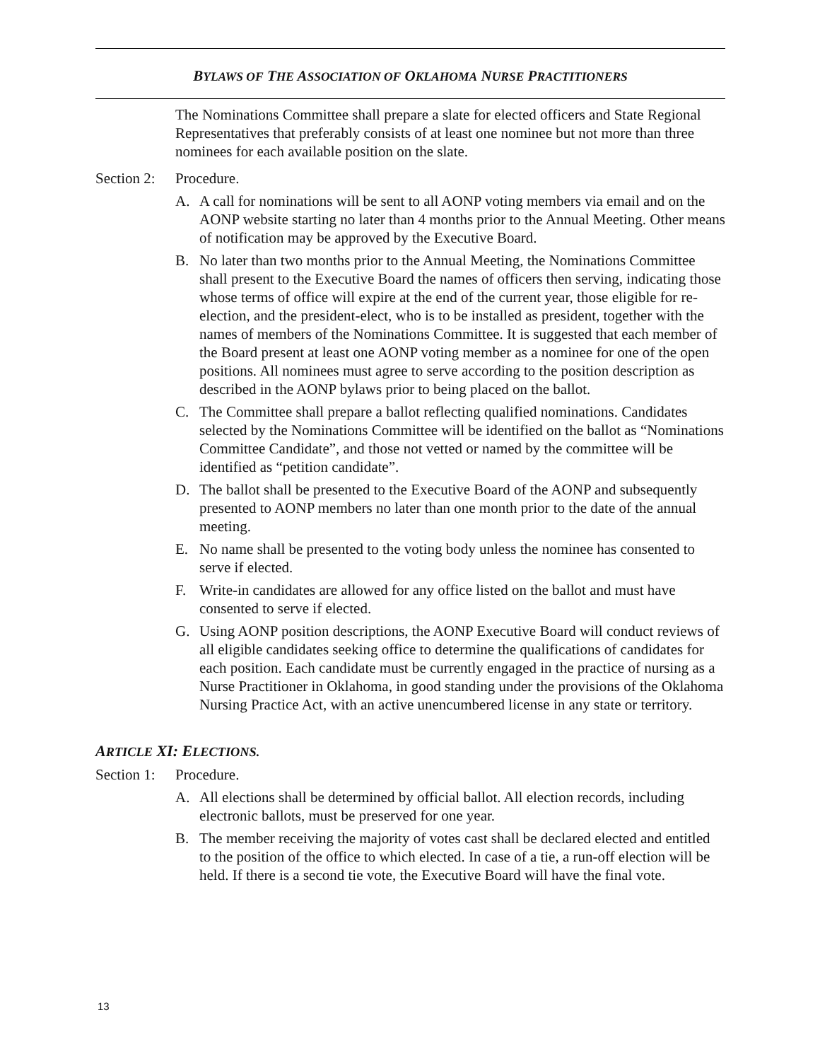BYLAWS OF THE ASSOCIATION OF OKLAHOMA NURSE PRACTITIONERS
The Nominations Committee shall prepare a slate for elected officers and State Regional Representatives that preferably consists of at least one nominee but not more than three nominees for each available position on the slate.
Section 2: Procedure.
A. A call for nominations will be sent to all AONP voting members via email and on the AONP website starting no later than 4 months prior to the Annual Meeting. Other means of notification may be approved by the Executive Board.
B. No later than two months prior to the Annual Meeting, the Nominations Committee shall present to the Executive Board the names of officers then serving, indicating those whose terms of office will expire at the end of the current year, those eligible for re-election, and the president-elect, who is to be installed as president, together with the names of members of the Nominations Committee. It is suggested that each member of the Board present at least one AONP voting member as a nominee for one of the open positions. All nominees must agree to serve according to the position description as described in the AONP bylaws prior to being placed on the ballot.
C. The Committee shall prepare a ballot reflecting qualified nominations. Candidates selected by the Nominations Committee will be identified on the ballot as “Nominations Committee Candidate”, and those not vetted or named by the committee will be identified as “petition candidate”.
D. The ballot shall be presented to the Executive Board of the AONP and subsequently presented to AONP members no later than one month prior to the date of the annual meeting.
E. No name shall be presented to the voting body unless the nominee has consented to serve if elected.
F. Write-in candidates are allowed for any office listed on the ballot and must have consented to serve if elected.
G. Using AONP position descriptions, the AONP Executive Board will conduct reviews of all eligible candidates seeking office to determine the qualifications of candidates for each position. Each candidate must be currently engaged in the practice of nursing as a Nurse Practitioner in Oklahoma, in good standing under the provisions of the Oklahoma Nursing Practice Act, with an active unencumbered license in any state or territory.
ARTICLE XI: ELECTIONS.
Section 1: Procedure.
A. All elections shall be determined by official ballot. All election records, including electronic ballots, must be preserved for one year.
B. The member receiving the majority of votes cast shall be declared elected and entitled to the position of the office to which elected. In case of a tie, a run-off election will be held. If there is a second tie vote, the Executive Board will have the final vote.
13